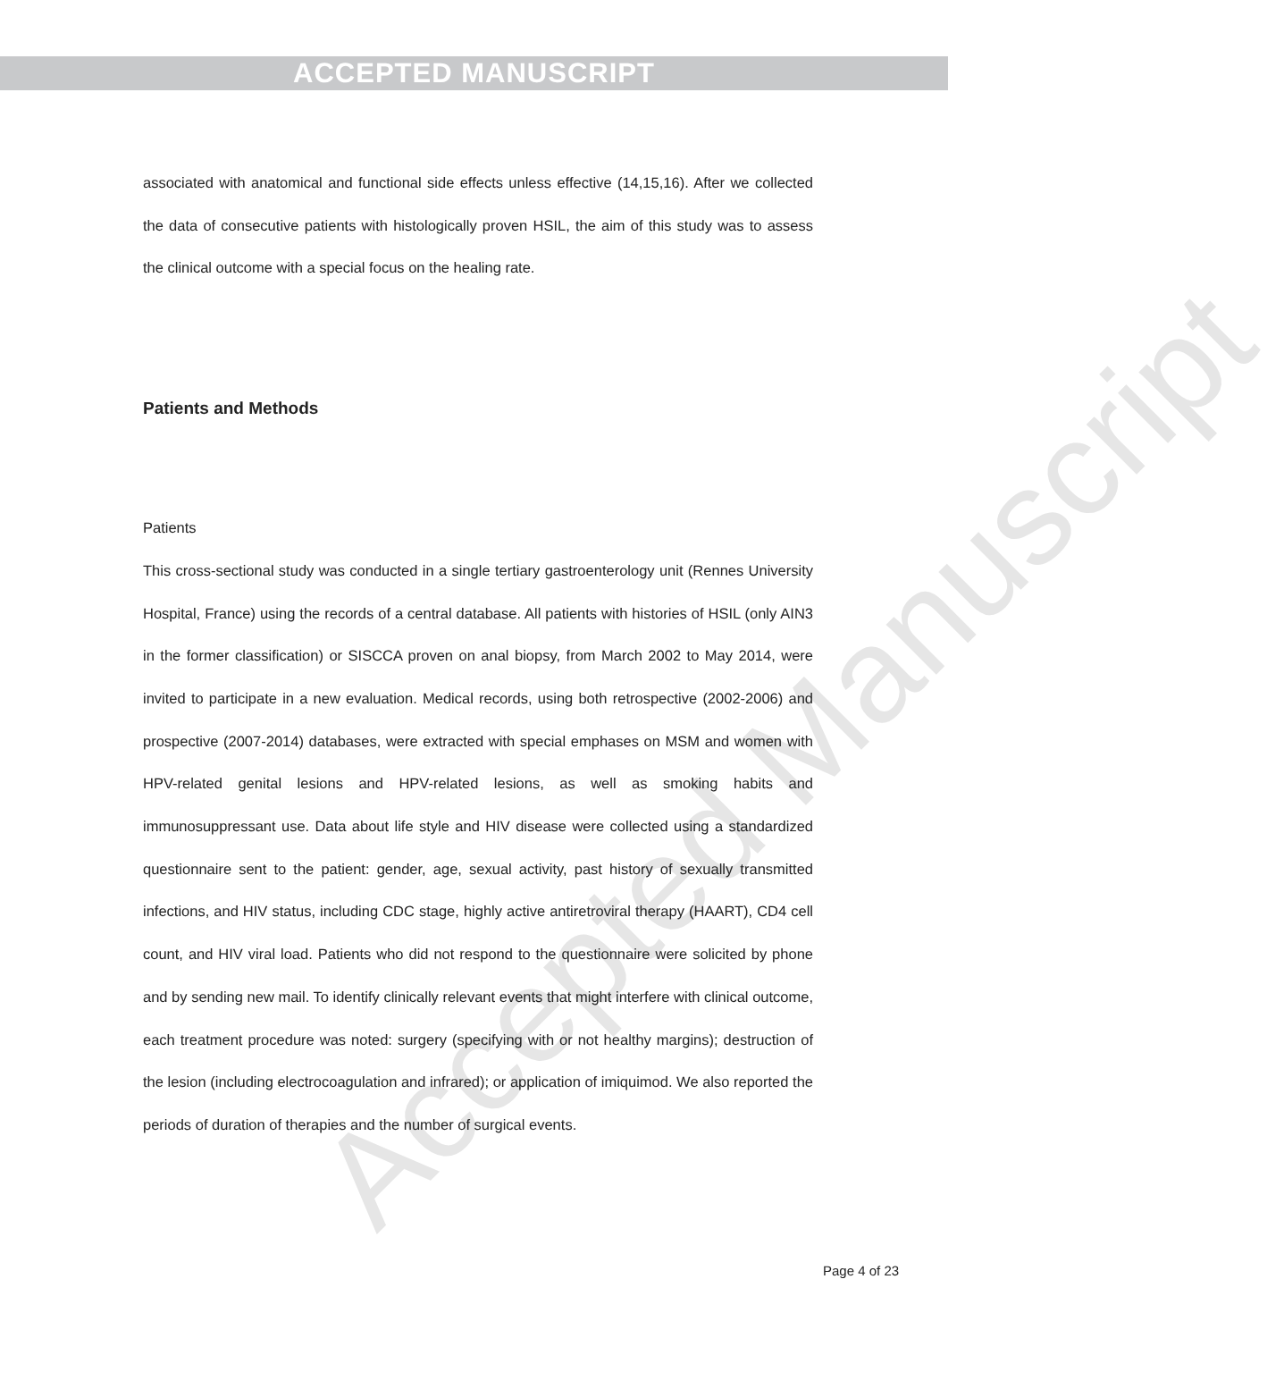Accepted Manuscript
ACCEPTED MANUSCRIPT
associated with anatomical and functional side effects unless effective (14,15,16). After we collected the data of consecutive patients with histologically proven HSIL, the aim of this study was to assess the clinical outcome with a special focus on the healing rate.
Patients and Methods
Patients
This cross-sectional study was conducted in a single tertiary gastroenterology unit (Rennes University Hospital, France) using the records of a central database. All patients with histories of HSIL (only AIN3 in the former classification) or SISCCA proven on anal biopsy, from March 2002 to May 2014, were invited to participate in a new evaluation. Medical records, using both retrospective (2002-2006) and prospective (2007-2014) databases, were extracted with special emphases on MSM and women with HPV-related genital lesions and HPV-related lesions, as well as smoking habits and immunosuppressant use. Data about life style and HIV disease were collected using a standardized questionnaire sent to the patient: gender, age, sexual activity, past history of sexually transmitted infections, and HIV status, including CDC stage, highly active antiretroviral therapy (HAART), CD4 cell count, and HIV viral load. Patients who did not respond to the questionnaire were solicited by phone and by sending new mail. To identify clinically relevant events that might interfere with clinical outcome, each treatment procedure was noted: surgery (specifying with or not healthy margins); destruction of the lesion (including electrocoagulation and infrared); or application of imiquimod. We also reported the periods of duration of therapies and the number of surgical events.
Page 4 of 23